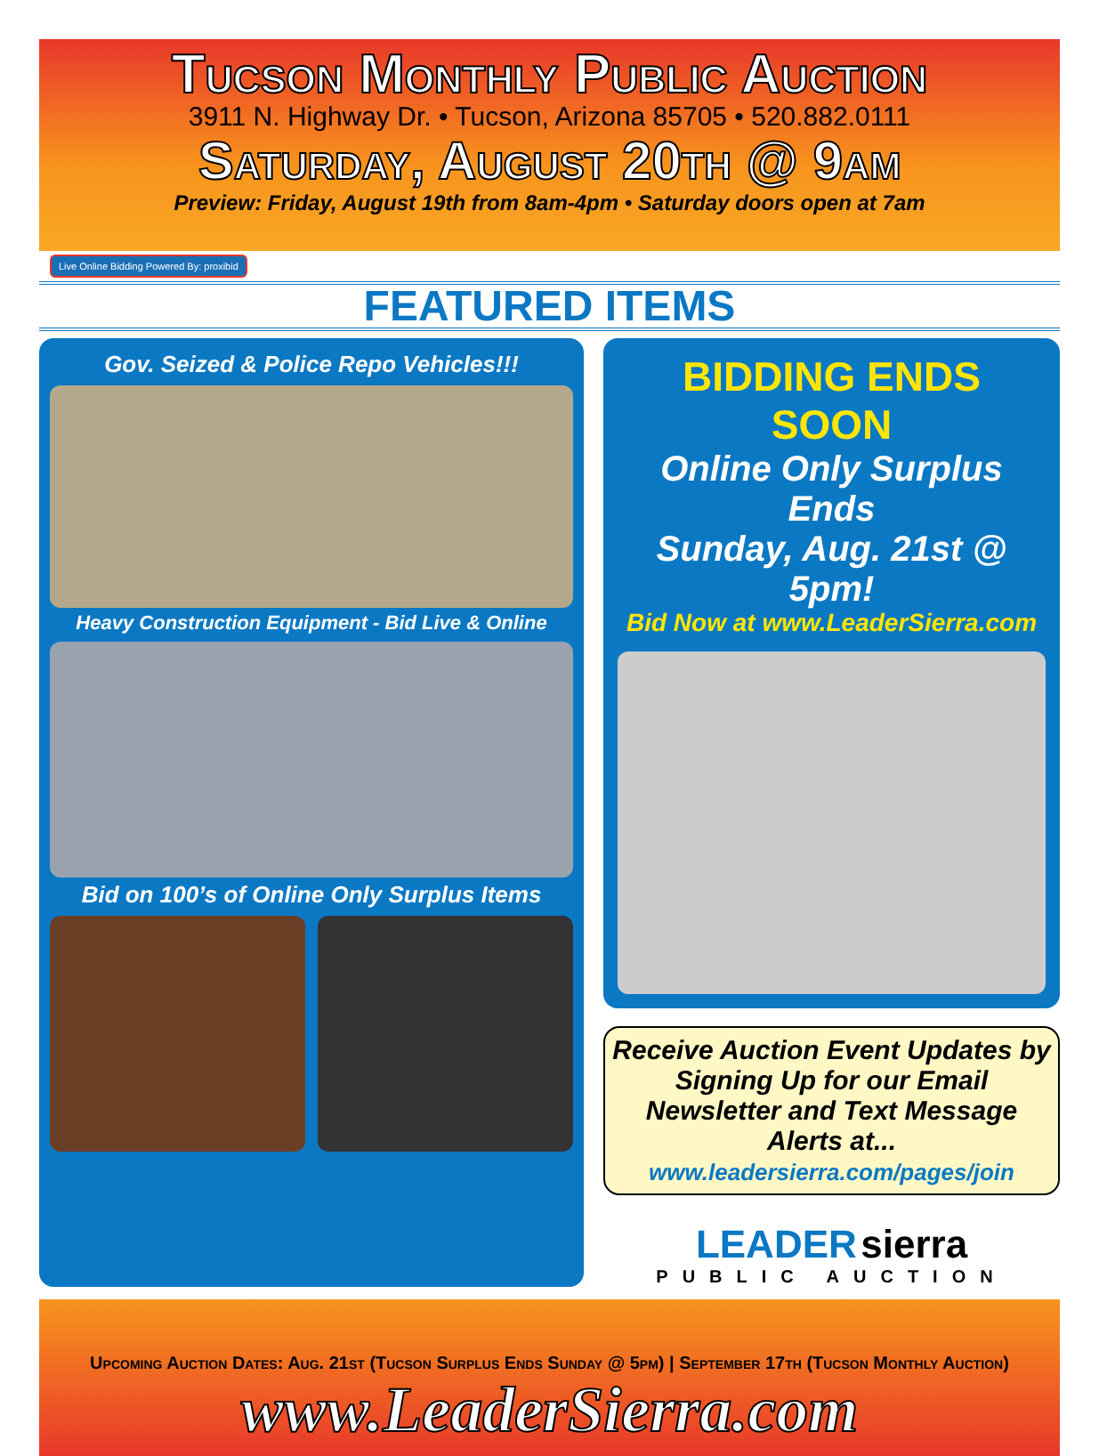Tucson Monthly Public Auction
3911 N. Highway Dr. • Tucson, Arizona 85705 • 520.882.0111
Saturday, August 20th @ 9am
Preview: Friday, August 19th from 8am-4pm • Saturday doors open at 7am
Live Online Bidding Powered By: proxibid
FEATURED ITEMS
Gov. Seized & Police Repo Vehicles!!!
Heavy Construction Equipment - Bid Live & Online
Bid on 100’s of Online Only Surplus Items
BIDDING ENDS SOON
Online Only Surplus Ends
Sunday, Aug. 21st @ 5pm!
Bid Now at www.LeaderSierra.com
Receive Auction Event Updates by Signing Up for our Email Newsletter and Text Message Alerts at...
www.leadersierra.com/pages/join
LEADER sierra
PUBLIC AUCTION
Upcoming Auction Dates: Aug. 21st (Tucson Surplus Ends Sunday @ 5pm) | September 17th (Tucson Monthly Auction)
www.LeaderSierra.com